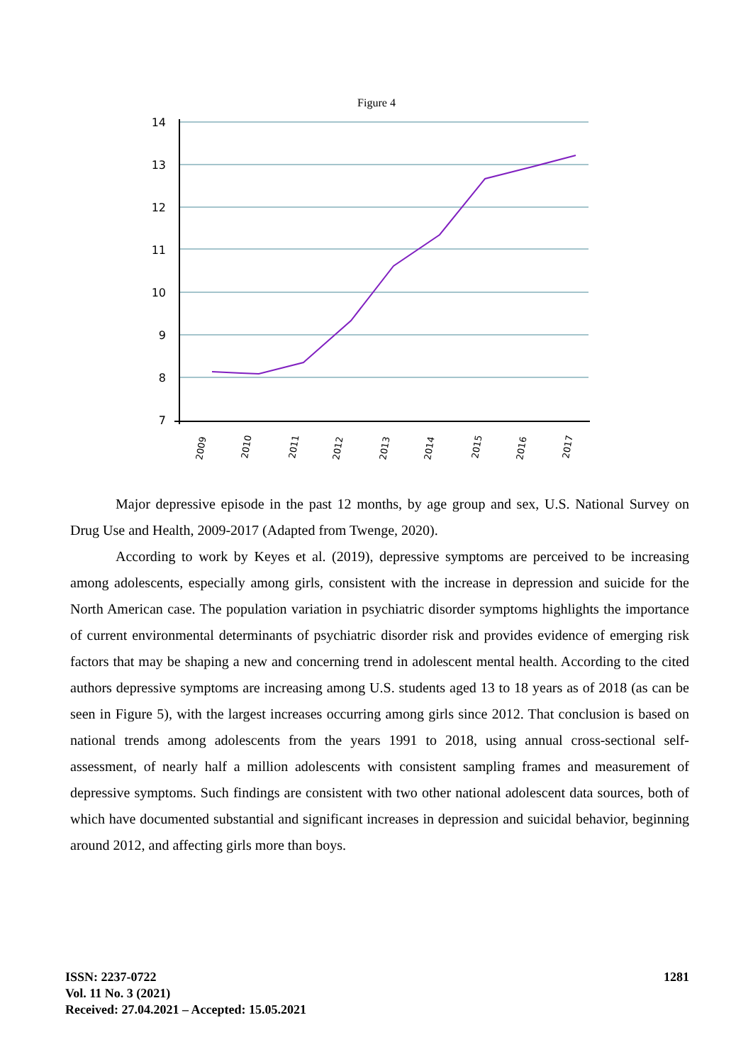Figure 4
14
13
12
11
10
9
8
7
2009
2010
2011
2012
2013
2014
2015
2016
2017
Major depressive episode in the past 12 months, by age group and sex, U.S. National Survey on Drug Use and Health, 2009-2017 (Adapted from Twenge, 2020).
According to work by Keyes et al. (2019), depressive symptoms are perceived to be increasing among adolescents, especially among girls, consistent with the increase in depression and suicide for the North American case. The population variation in psychiatric disorder symptoms highlights the importance of current environmental determinants of psychiatric disorder risk and provides evidence of emerging risk factors that may be shaping a new and concerning trend in adolescent mental health. According to the cited authors depressive symptoms are increasing among U.S. students aged 13 to 18 years as of 2018 (as can be seen in Figure 5), with the largest increases occurring among girls since 2012. That conclusion is based on national trends among adolescents from the years 1991 to 2018, using annual cross-sectional self-assessment, of nearly half a million adolescents with consistent sampling frames and measurement of depressive symptoms. Such findings are consistent with two other national adolescent data sources, both of which have documented substantial and significant increases in depression and suicidal behavior, beginning around 2012, and affecting girls more than boys.
ISSN: 2237-0722
Vol. 11 No. 3 (2021)
Received: 27.04.2021 – Accepted: 15.05.2021
1281